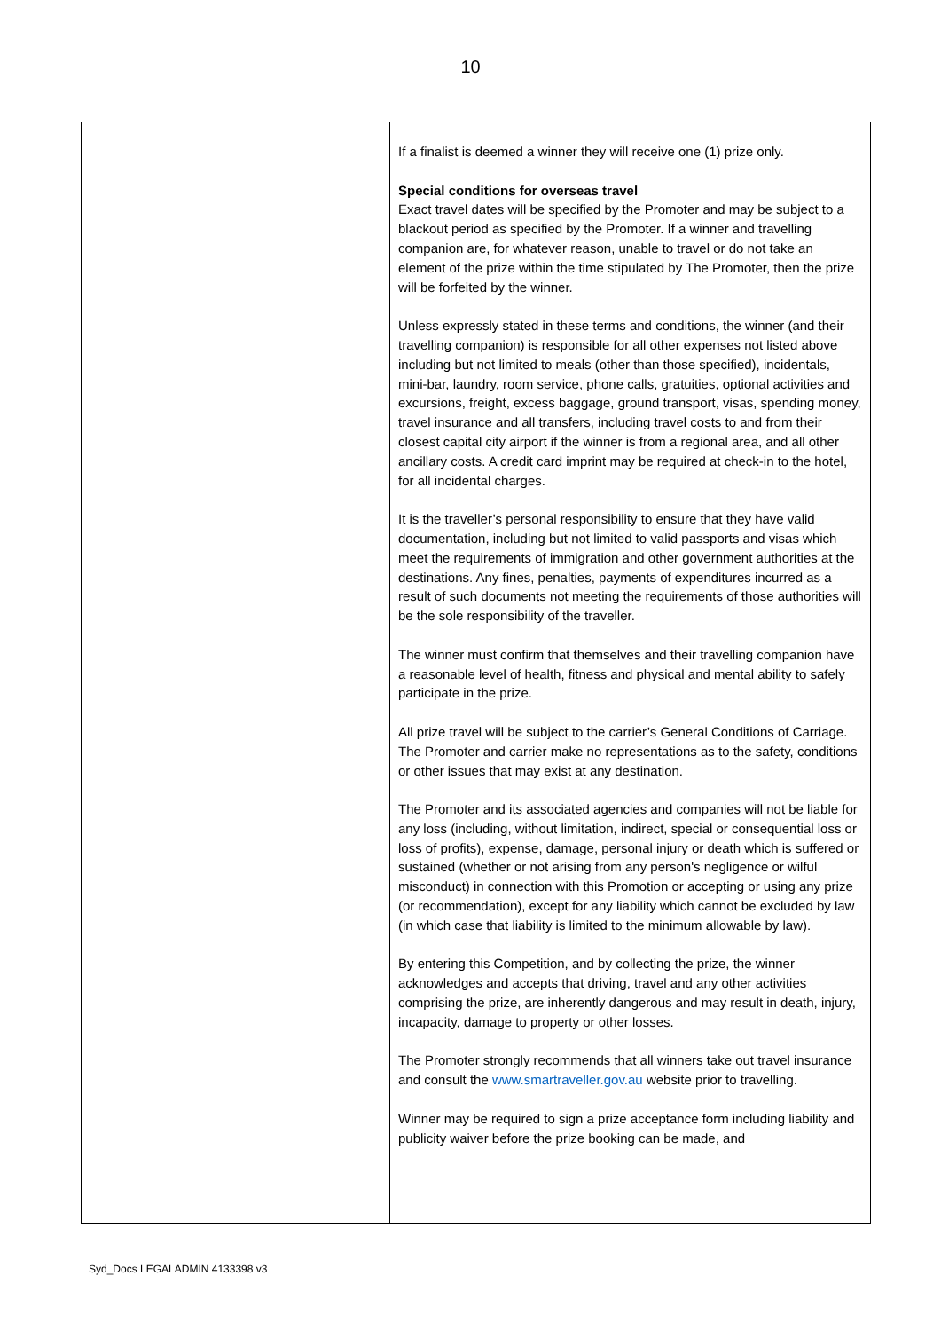10
| | If a finalist is deemed a winner they will receive one (1) prize only. Special conditions for overseas travel Exact travel dates will be specified by the Promoter and may be subject to a blackout period as specified by the Promoter. If a winner and travelling companion are, for whatever reason, unable to travel or do not take an element of the prize within the time stipulated by The Promoter, then the prize will be forfeited by the winner. Unless expressly stated in these terms and conditions, the winner (and their travelling companion) is responsible for all other expenses not listed above including but not limited to meals (other than those specified), incidentals, mini-bar, laundry, room service, phone calls, gratuities, optional activities and excursions, freight, excess baggage, ground transport, visas, spending money, travel insurance and all transfers, including travel costs to and from their closest capital city airport if the winner is from a regional area, and all other ancillary costs. A credit card imprint may be required at check-in to the hotel, for all incidental charges. It is the traveller’s personal responsibility to ensure that they have valid documentation, including but not limited to valid passports and visas which meet the requirements of immigration and other government authorities at the destinations. Any fines, penalties, payments of expenditures incurred as a result of such documents not meeting the requirements of those authorities will be the sole responsibility of the traveller. The winner must confirm that themselves and their travelling companion have a reasonable level of health, fitness and physical and mental ability to safely participate in the prize. All prize travel will be subject to the carrier’s General Conditions of Carriage. The Promoter and carrier make no representations as to the safety, conditions or other issues that may exist at any destination. The Promoter and its associated agencies and companies will not be liable for any loss (including, without limitation, indirect, special or consequential loss or loss of profits), expense, damage, personal injury or death which is suffered or sustained (whether or not arising from any person's negligence or wilful misconduct) in connection with this Promotion or accepting or using any prize (or recommendation), except for any liability which cannot be excluded by law (in which case that liability is limited to the minimum allowable by law). By entering this Competition, and by collecting the prize, the winner acknowledges and accepts that driving, travel and any other activities comprising the prize, are inherently dangerous and may result in death, injury, incapacity, damage to property or other losses. The Promoter strongly recommends that all winners take out travel insurance and consult the www.smartraveller.gov.au website prior to travelling. Winner may be required to sign a prize acceptance form including liability and publicity waiver before the prize booking can be made, and |
Syd_Docs LEGALADMIN 4133398 v3